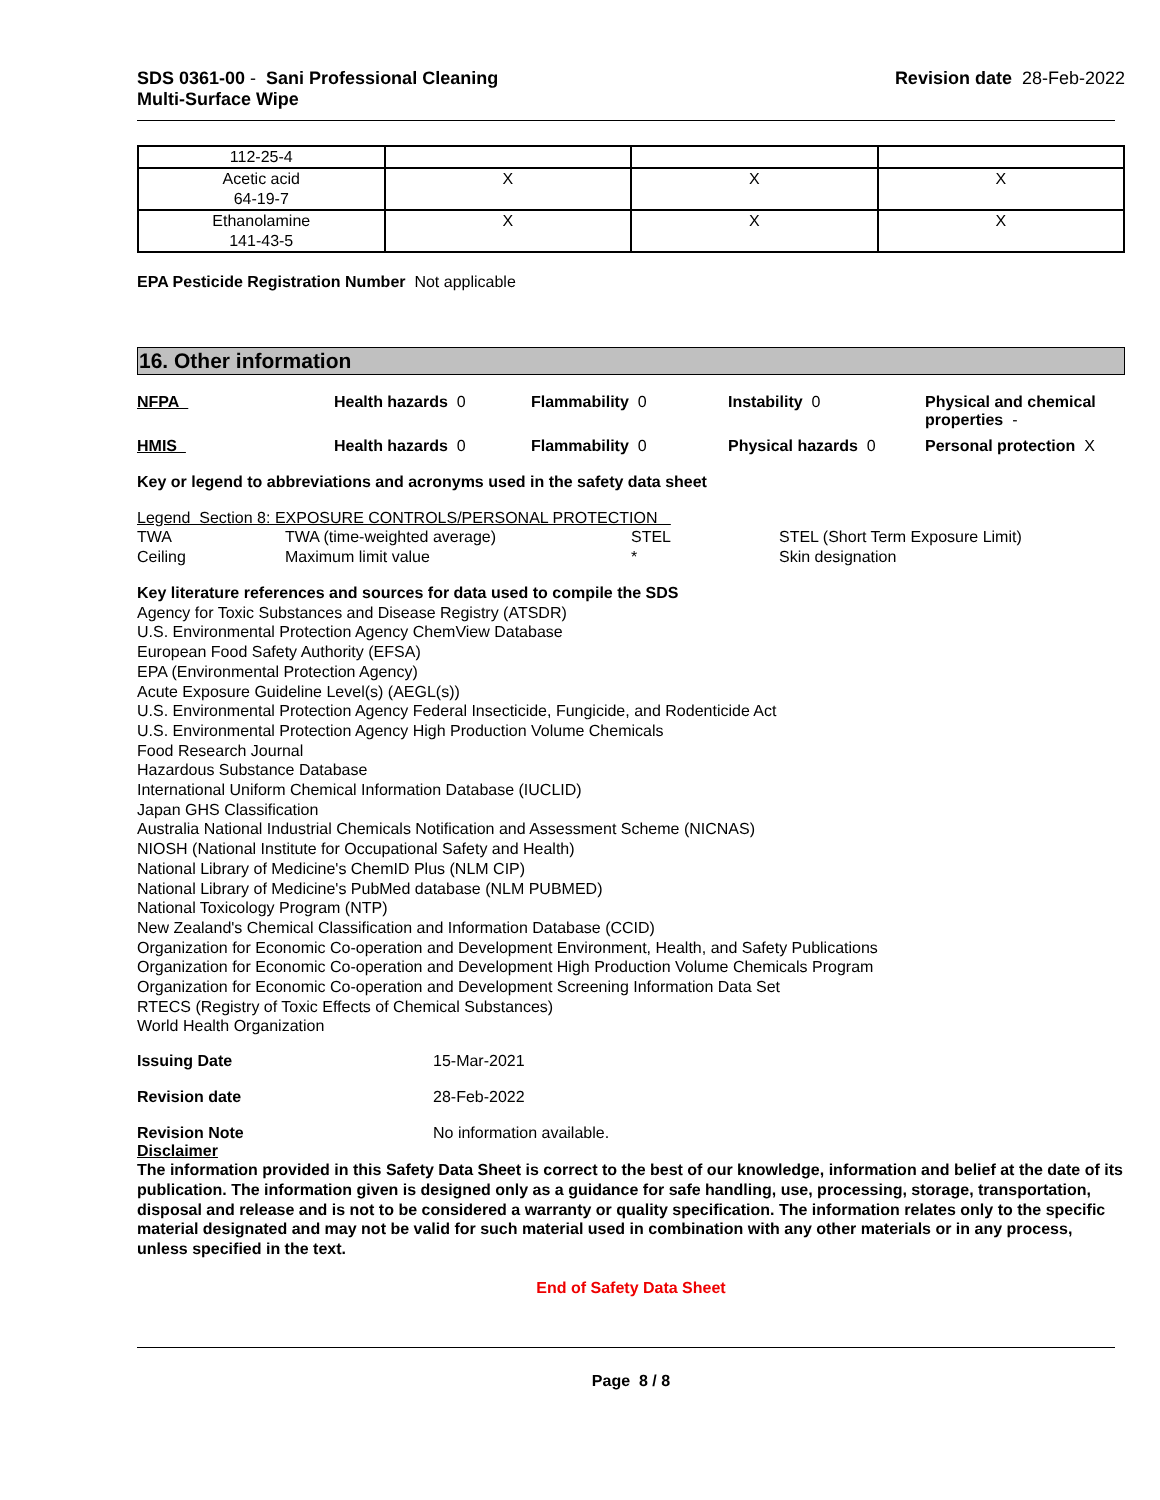SDS 0361-00 - Sani Professional Cleaning
Multi-Surface Wipe
Revision date 28-Feb-2022
| 112-25-4 | | | |
| Acetic acid 64-19-7 | X | X | X |
| Ethanolamine 141-43-5 | X | X | X |
EPA Pesticide Registration Number Not applicable
16. Other information
NFPA
Health hazards 0
Flammability 0
Instability 0
Physical and chemical properties -
HMIS
Health hazards 0
Flammability 0
Physical hazards 0
Personal protection X
Key or legend to abbreviations and acronyms used in the safety data sheet
Legend Section 8: EXPOSURE CONTROLS/PERSONAL PROTECTION
TWA
TWA (time-weighted average)
STEL
STEL (Short Term Exposure Limit)
Ceiling
Maximum limit value
*
Skin designation
Key literature references and sources for data used to compile the SDS
Agency for Toxic Substances and Disease Registry (ATSDR)
U.S. Environmental Protection Agency ChemView Database
European Food Safety Authority (EFSA)
EPA (Environmental Protection Agency)
Acute Exposure Guideline Level(s) (AEGL(s))
U.S. Environmental Protection Agency Federal Insecticide, Fungicide, and Rodenticide Act
U.S. Environmental Protection Agency High Production Volume Chemicals
Food Research Journal
Hazardous Substance Database
International Uniform Chemical Information Database (IUCLID)
Japan GHS Classification
Australia National Industrial Chemicals Notification and Assessment Scheme (NICNAS)
NIOSH (National Institute for Occupational Safety and Health)
National Library of Medicine's ChemID Plus (NLM CIP)
National Library of Medicine's PubMed database (NLM PUBMED)
National Toxicology Program (NTP)
New Zealand's Chemical Classification and Information Database (CCID)
Organization for Economic Co-operation and Development Environment, Health, and Safety Publications
Organization for Economic Co-operation and Development High Production Volume Chemicals Program
Organization for Economic Co-operation and Development Screening Information Data Set
RTECS (Registry of Toxic Effects of Chemical Substances)
World Health Organization
Issuing Date 15-Mar-2021
Revision date 28-Feb-2022
Revision Note No information available.
Disclaimer
The information provided in this Safety Data Sheet is correct to the best of our knowledge, information and belief at the date of its publication. The information given is designed only as a guidance for safe handling, use, processing, storage, transportation, disposal and release and is not to be considered a warranty or quality specification. The information relates only to the specific material designated and may not be valid for such material used in combination with any other materials or in any process, unless specified in the text.
End of Safety Data Sheet
Page 8 / 8